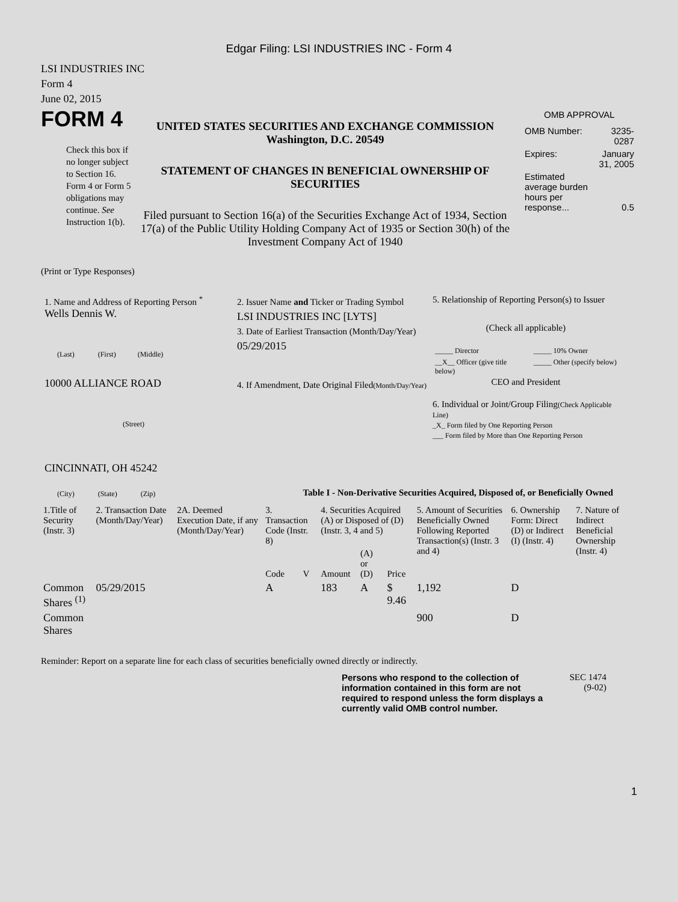Edgar Filing: LSI INDUSTRIES INC - Form 4
LSI INDUSTRIES INC
Form 4
June 02, 2015
FORM 4
Check this box if no longer subject to Section 16. Form 4 or Form 5 obligations may continue. See Instruction 1(b).
UNITED STATES SECURITIES AND EXCHANGE COMMISSION
Washington, D.C. 20549
STATEMENT OF CHANGES IN BENEFICIAL OWNERSHIP OF SECURITIES
Filed pursuant to Section 16(a) of the Securities Exchange Act of 1934, Section 17(a) of the Public Utility Holding Company Act of 1935 or Section 30(h) of the Investment Company Act of 1940
OMB APPROVAL
| OMB Number: | 3235-0287 |
| Expires: | January 31, 2005 |
| Estimated average burden hours per response... | 0.5 |
(Print or Type Responses)
1. Name and Address of Reporting Person <sup>*</sup>
Wells Dennis W.
(Last) (First) (Middle)
10000 ALLIANCE ROAD
(Street)
CINCINNATI, OH 45242
(City) (State) (Zip)
2. Issuer Name and Ticker or Trading Symbol
LSI INDUSTRIES INC [LYTS]
3. Date of Earliest Transaction (Month/Day/Year)
05/29/2015
4. If Amendment, Date Original Filed(Month/Day/Year)
5. Relationship of Reporting Person(s) to Issuer
(Check all applicable)
| _____ Director | _____ 10% Owner |
| __X__ Officer (give title below) | _____ Other (specify below) |
CEO and President
6. Individual or Joint/Group Filing(Check Applicable Line)
_X_ Form filed by One Reporting Person
___ Form filed by More than One Reporting Person
Table I - Non-Derivative Securities Acquired, Disposed of, or Beneficially Owned
| 1.Title of Security (Instr. 3) | 2. Transaction Date (Month/Day/Year) | 2A. Deemed Execution Date, if any (Month/Day/Year) | 3. Transaction Code (Instr. 8) | | 4. Securities Acquired (A) or Disposed of (D) (Instr. 3, 4 and 5) | | | 5. Amount of Securities Beneficially Owned Following Reported Transaction(s) (Instr. 3 and 4) | 6. Ownership Form: Direct (D) or Indirect (I) (Instr. 4) | 7. Nature of Indirect Beneficial Ownership (Instr. 4) |
| --- | --- | --- | --- | --- | --- | --- | --- | --- | --- | --- |
| | | | Code | V | Amount | (A) or (D) | Price | | | |
| Common Shares <sup>(1)</sup> | 05/29/2015 | | A | | 183 | A | $ 9.46 | 1,192 | D | |
| Common Shares | | | | | | | | 900 | D | |
Reminder: Report on a separate line for each class of securities beneficially owned directly or indirectly.
Persons who respond to the collection of information contained in this form are not required to respond unless the form displays a currently valid OMB control number.
SEC 1474
(9-02)
1